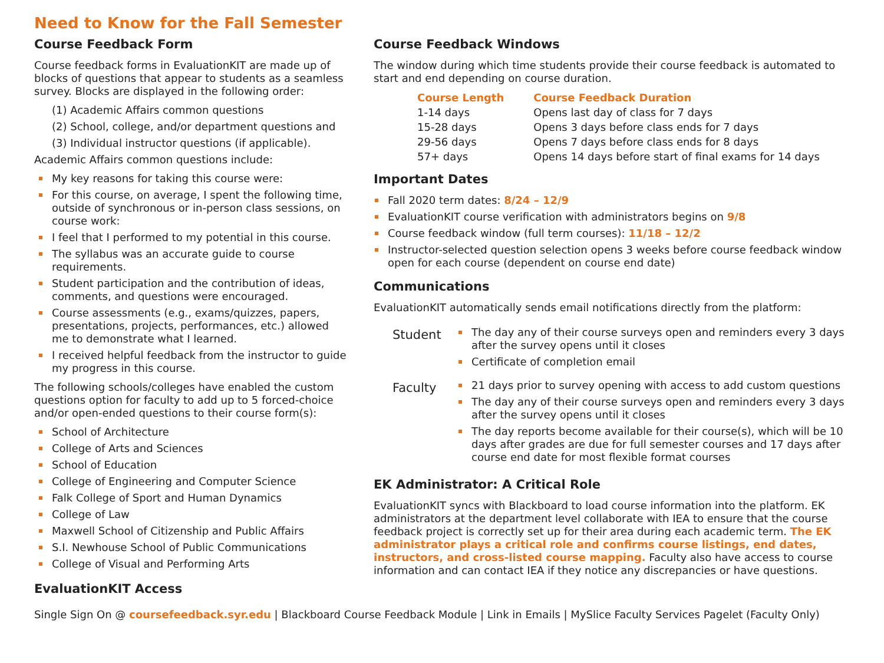Need to Know for the Fall Semester
Course Feedback Form
Course feedback forms in EvaluationKIT are made up of blocks of questions that appear to students as a seamless survey. Blocks are displayed in the following order:
(1) Academic Affairs common questions
(2) School, college, and/or department questions and
(3) Individual instructor questions (if applicable).
Academic Affairs common questions include:
My key reasons for taking this course were:
For this course, on average, I spent the following time, outside of synchronous or in-person class sessions, on course work:
I feel that I performed to my potential in this course.
The syllabus was an accurate guide to course requirements.
Student participation and the contribution of ideas, comments, and questions were encouraged.
Course assessments (e.g., exams/quizzes, papers, presentations, projects, performances, etc.) allowed me to demonstrate what I learned.
I received helpful feedback from the instructor to guide my progress in this course.
The following schools/colleges have enabled the custom questions option for faculty to add up to 5 forced-choice and/or open-ended questions to their course form(s):
School of Architecture
College of Arts and Sciences
School of Education
College of Engineering and Computer Science
Falk College of Sport and Human Dynamics
College of Law
Maxwell School of Citizenship and Public Affairs
S.I. Newhouse School of Public Communications
College of Visual and Performing Arts
EvaluationKIT Access
Course Feedback Windows
The window during which time students provide their course feedback is automated to start and end depending on course duration.
| Course Length | Course Feedback Duration |
| --- | --- |
| 1-14 days | Opens last day of class for 7 days |
| 15-28 days | Opens 3 days before class ends for 7 days |
| 29-56 days | Opens 7 days before class ends for 8 days |
| 57+ days | Opens 14 days before start of final exams for 14 days |
Important Dates
Fall 2020 term dates: 8/24 – 12/9
EvaluationKIT course verification with administrators begins on 9/8
Course feedback window (full term courses): 11/18 – 12/2
Instructor-selected question selection opens 3 weeks before course feedback window open for each course (dependent on course end date)
Communications
EvaluationKIT automatically sends email notifications directly from the platform:
Student
The day any of their course surveys open and reminders every 3 days after the survey opens until it closes
Certificate of completion email
Faculty
21 days prior to survey opening with access to add custom questions
The day any of their course surveys open and reminders every 3 days after the survey opens until it closes
The day reports become available for their course(s), which will be 10 days after grades are due for full semester courses and 17 days after course end date for most flexible format courses
EK Administrator: A Critical Role
EvaluationKIT syncs with Blackboard to load course information into the platform. EK administrators at the department level collaborate with IEA to ensure that the course feedback project is correctly set up for their area during each academic term. The EK administrator plays a critical role and confirms course listings, end dates, instructors, and cross-listed course mapping. Faculty also have access to course information and can contact IEA if they notice any discrepancies or have questions.
Single Sign On @ coursefeedback.syr.edu | Blackboard Course Feedback Module | Link in Emails | MySlice Faculty Services Pagelet (Faculty Only)